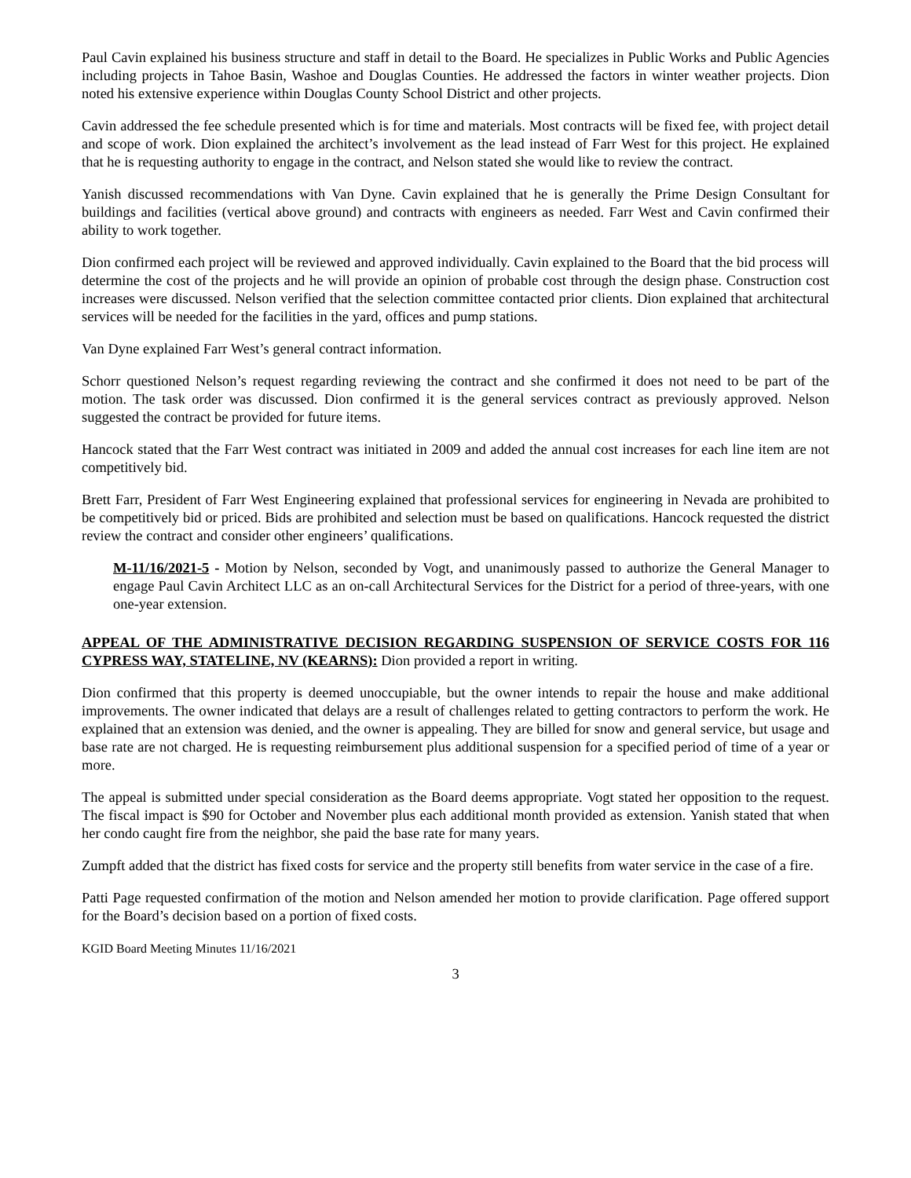Paul Cavin explained his business structure and staff in detail to the Board. He specializes in Public Works and Public Agencies including projects in Tahoe Basin, Washoe and Douglas Counties. He addressed the factors in winter weather projects. Dion noted his extensive experience within Douglas County School District and other projects.
Cavin addressed the fee schedule presented which is for time and materials. Most contracts will be fixed fee, with project detail and scope of work. Dion explained the architect’s involvement as the lead instead of Farr West for this project. He explained that he is requesting authority to engage in the contract, and Nelson stated she would like to review the contract.
Yanish discussed recommendations with Van Dyne. Cavin explained that he is generally the Prime Design Consultant for buildings and facilities (vertical above ground) and contracts with engineers as needed. Farr West and Cavin confirmed their ability to work together.
Dion confirmed each project will be reviewed and approved individually. Cavin explained to the Board that the bid process will determine the cost of the projects and he will provide an opinion of probable cost through the design phase. Construction cost increases were discussed. Nelson verified that the selection committee contacted prior clients. Dion explained that architectural services will be needed for the facilities in the yard, offices and pump stations.
Van Dyne explained Farr West’s general contract information.
Schorr questioned Nelson’s request regarding reviewing the contract and she confirmed it does not need to be part of the motion. The task order was discussed. Dion confirmed it is the general services contract as previously approved. Nelson suggested the contract be provided for future items.
Hancock stated that the Farr West contract was initiated in 2009 and added the annual cost increases for each line item are not competitively bid.
Brett Farr, President of Farr West Engineering explained that professional services for engineering in Nevada are prohibited to be competitively bid or priced. Bids are prohibited and selection must be based on qualifications. Hancock requested the district review the contract and consider other engineers’ qualifications.
M-11/16/2021-5 - Motion by Nelson, seconded by Vogt, and unanimously passed to authorize the General Manager to engage Paul Cavin Architect LLC as an on-call Architectural Services for the District for a period of three-years, with one one-year extension.
APPEAL OF THE ADMINISTRATIVE DECISION REGARDING SUSPENSION OF SERVICE COSTS FOR 116 CYPRESS WAY, STATELINE, NV (KEARNS): Dion provided a report in writing.
Dion confirmed that this property is deemed unoccupiable, but the owner intends to repair the house and make additional improvements. The owner indicated that delays are a result of challenges related to getting contractors to perform the work. He explained that an extension was denied, and the owner is appealing. They are billed for snow and general service, but usage and base rate are not charged. He is requesting reimbursement plus additional suspension for a specified period of time of a year or more.
The appeal is submitted under special consideration as the Board deems appropriate. Vogt stated her opposition to the request. The fiscal impact is $90 for October and November plus each additional month provided as extension. Yanish stated that when her condo caught fire from the neighbor, she paid the base rate for many years.
Zumpft added that the district has fixed costs for service and the property still benefits from water service in the case of a fire.
Patti Page requested confirmation of the motion and Nelson amended her motion to provide clarification. Page offered support for the Board’s decision based on a portion of fixed costs.
KGID Board Meeting Minutes 11/16/2021
3